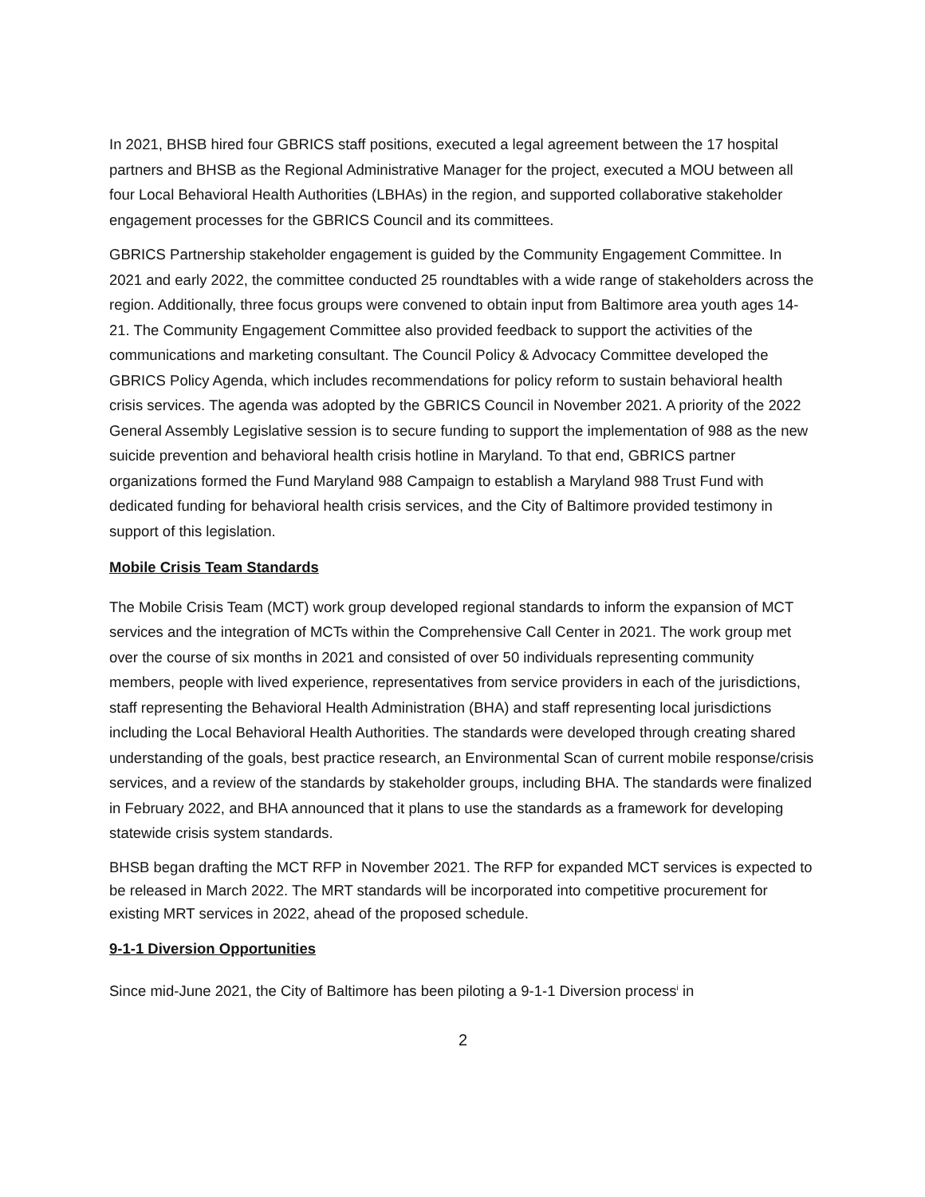In 2021, BHSB hired four GBRICS staff positions, executed a legal agreement between the 17 hospital partners and BHSB as the Regional Administrative Manager for the project, executed a MOU between all four Local Behavioral Health Authorities (LBHAs) in the region, and supported collaborative stakeholder engagement processes for the GBRICS Council and its committees.
GBRICS Partnership stakeholder engagement is guided by the Community Engagement Committee. In 2021 and early 2022, the committee conducted 25 roundtables with a wide range of stakeholders across the region. Additionally, three focus groups were convened to obtain input from Baltimore area youth ages 14-21. The Community Engagement Committee also provided feedback to support the activities of the communications and marketing consultant. The Council Policy & Advocacy Committee developed the GBRICS Policy Agenda, which includes recommendations for policy reform to sustain behavioral health crisis services. The agenda was adopted by the GBRICS Council in November 2021. A priority of the 2022 General Assembly Legislative session is to secure funding to support the implementation of 988 as the new suicide prevention and behavioral health crisis hotline in Maryland. To that end, GBRICS partner organizations formed the Fund Maryland 988 Campaign to establish a Maryland 988 Trust Fund with dedicated funding for behavioral health crisis services, and the City of Baltimore provided testimony in support of this legislation.
Mobile Crisis Team Standards
The Mobile Crisis Team (MCT) work group developed regional standards to inform the expansion of MCT services and the integration of MCTs within the Comprehensive Call Center in 2021. The work group met over the course of six months in 2021 and consisted of over 50 individuals representing community members, people with lived experience, representatives from service providers in each of the jurisdictions, staff representing the Behavioral Health Administration (BHA) and staff representing local jurisdictions including the Local Behavioral Health Authorities. The standards were developed through creating shared understanding of the goals, best practice research, an Environmental Scan of current mobile response/crisis services, and a review of the standards by stakeholder groups, including BHA. The standards were finalized in February 2022, and BHA announced that it plans to use the standards as a framework for developing statewide crisis system standards.
BHSB began drafting the MCT RFP in November 2021. The RFP for expanded MCT services is expected to be released in March 2022. The MRT standards will be incorporated into competitive procurement for existing MRT services in 2022, ahead of the proposed schedule.
9-1-1 Diversion Opportunities
Since mid-June 2021, the City of Baltimore has been piloting a 9-1-1 Diversion process<sup>i</sup> in
2